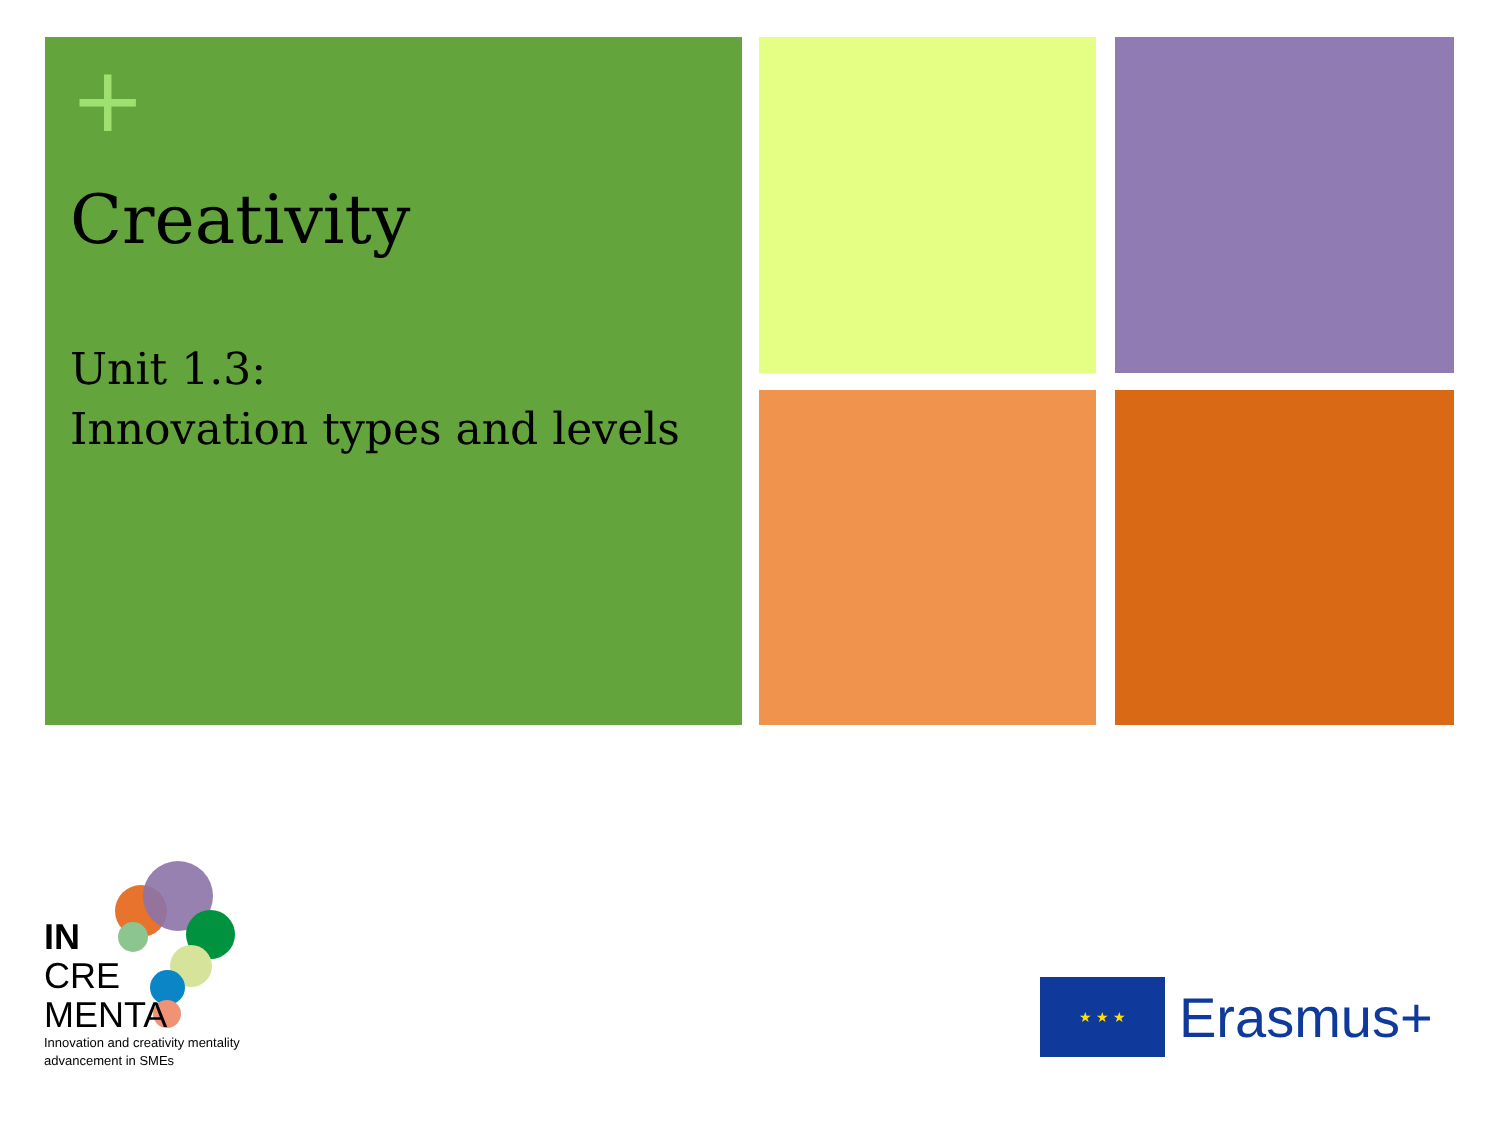+
Creativity
Unit 1.3:
Innovation types and levels
IN
CRE
MENTA
Innovation and creativity mentality
advancement in SMEs
★ ★ ★
Erasmus+